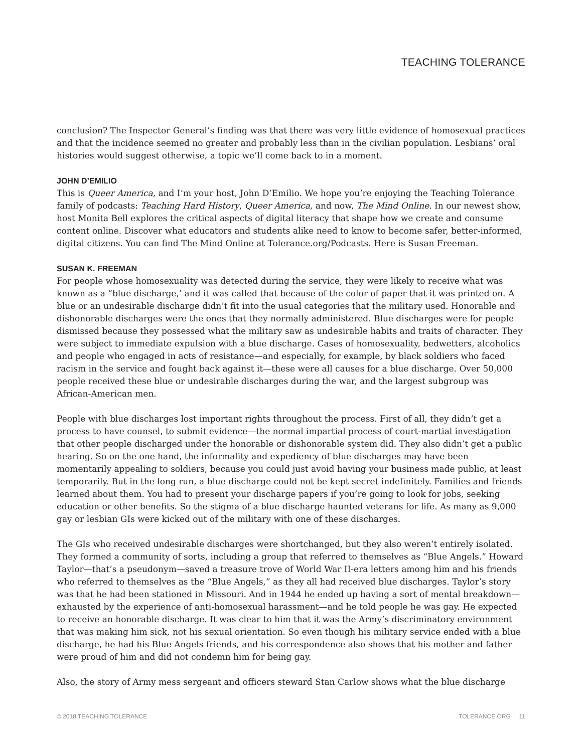TEACHING TOLERANCE
conclusion? The Inspector General’s finding was that there was very little evidence of homosexual practices and that the incidence seemed no greater and probably less than in the civilian population. Lesbians’ oral histories would suggest otherwise, a topic we’ll come back to in a moment.
JOHN D’EMILIO
This is Queer America, and I’m your host, John D’Emilio. We hope you’re enjoying the Teaching Tolerance family of podcasts: Teaching Hard History, Queer America, and now, The Mind Online. In our newest show, host Monita Bell explores the critical aspects of digital literacy that shape how we create and consume content online. Discover what educators and students alike need to know to become safer, better-informed, digital citizens. You can find The Mind Online at Tolerance.org/Podcasts. Here is Susan Freeman.
SUSAN K. FREEMAN
For people whose homosexuality was detected during the service, they were likely to receive what was known as a “blue discharge,’ and it was called that because of the color of paper that it was printed on. A blue or an undesirable discharge didn’t fit into the usual categories that the military used. Honorable and dishonorable discharges were the ones that they normally administered. Blue discharges were for people dismissed because they possessed what the military saw as undesirable habits and traits of character. They were subject to immediate expulsion with a blue discharge. Cases of homosexuality, bedwetters, alcoholics and people who engaged in acts of resistance—and especially, for example, by black soldiers who faced racism in the service and fought back against it—these were all causes for a blue discharge. Over 50,000 people received these blue or undesirable discharges during the war, and the largest subgroup was African-American men.
People with blue discharges lost important rights throughout the process. First of all, they didn’t get a process to have counsel, to submit evidence—the normal impartial process of court-martial investigation that other people discharged under the honorable or dishonorable system did. They also didn’t get a public hearing. So on the one hand, the informality and expediency of blue discharges may have been momentarily appealing to soldiers, because you could just avoid having your business made public, at least temporarily. But in the long run, a blue discharge could not be kept secret indefinitely. Families and friends learned about them. You had to present your discharge papers if you’re going to look for jobs, seeking education or other benefits. So the stigma of a blue discharge haunted veterans for life. As many as 9,000 gay or lesbian GIs were kicked out of the military with one of these discharges.
The GIs who received undesirable discharges were shortchanged, but they also weren’t entirely isolated. They formed a community of sorts, including a group that referred to themselves as “Blue Angels.” Howard Taylor—that’s a pseudonym—saved a treasure trove of World War II-era letters among him and his friends who referred to themselves as the “Blue Angels,” as they all had received blue discharges. Taylor’s story was that he had been stationed in Missouri. And in 1944 he ended up having a sort of mental breakdown—exhausted by the experience of anti-homosexual harassment—and he told people he was gay. He expected to receive an honorable discharge. It was clear to him that it was the Army’s discriminatory environment that was making him sick, not his sexual orientation. So even though his military service ended with a blue discharge, he had his Blue Angels friends, and his correspondence also shows that his mother and father were proud of him and did not condemn him for being gay.
Also, the story of Army mess sergeant and officers steward Stan Carlow shows what the blue discharge
© 2018 TEACHING TOLERANCE TOLERANCE.ORG 11